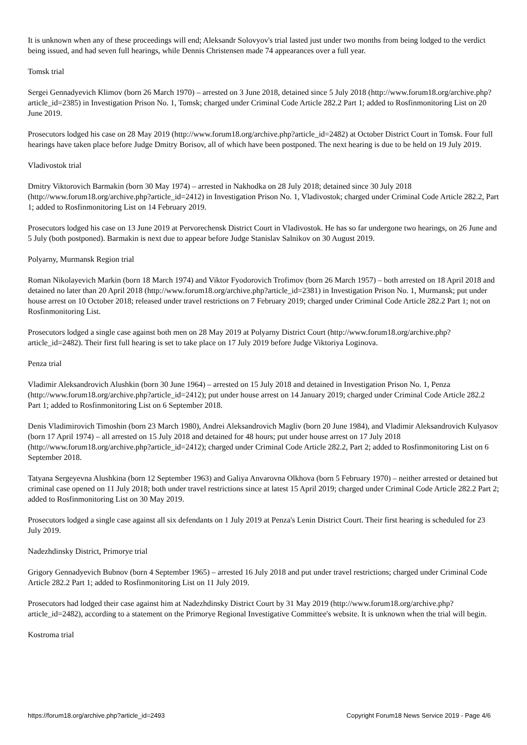It is unknown when any of these proceedings will end; Aleksandr Solovyov's trial lasted just under two months from being lodged to the verdict being issued, and had seven full hearings, while Dennis Christensen made 74 appearances over a full year.
Tomsk trial
Sergei Gennadyevich Klimov (born 26 March 1970) – arrested on 3 June 2018, detained since 5 July 2018 (http://www.forum18.org/archive.php?article_id=2385) in Investigation Prison No. 1, Tomsk; charged under Criminal Code Article 282.2 Part 1; added to Rosfinmonitoring List on 20 June 2019.
Prosecutors lodged his case on 28 May 2019 (http://www.forum18.org/archive.php?article_id=2482) at October District Court in Tomsk. Four full hearings have taken place before Judge Dmitry Borisov, all of which have been postponed. The next hearing is due to be held on 19 July 2019.
Vladivostok trial
Dmitry Viktorovich Barmakin (born 30 May 1974) – arrested in Nakhodka on 28 July 2018; detained since 30 July 2018 (http://www.forum18.org/archive.php?article_id=2412) in Investigation Prison No. 1, Vladivostok; charged under Criminal Code Article 282.2, Part 1; added to Rosfinmonitoring List on 14 February 2019.
Prosecutors lodged his case on 13 June 2019 at Pervorechensk District Court in Vladivostok. He has so far undergone two hearings, on 26 June and 5 July (both postponed). Barmakin is next due to appear before Judge Stanislav Salnikov on 30 August 2019.
Polyarny, Murmansk Region trial
Roman Nikolayevich Markin (born 18 March 1974) and Viktor Fyodorovich Trofimov (born 26 March 1957) – both arrested on 18 April 2018 and detained no later than 20 April 2018 (http://www.forum18.org/archive.php?article_id=2381) in Investigation Prison No. 1, Murmansk; put under house arrest on 10 October 2018; released under travel restrictions on 7 February 2019; charged under Criminal Code Article 282.2 Part 1; not on Rosfinmonitoring List.
Prosecutors lodged a single case against both men on 28 May 2019 at Polyarny District Court (http://www.forum18.org/archive.php?article_id=2482). Their first full hearing is set to take place on 17 July 2019 before Judge Viktoriya Loginova.
Penza trial
Vladimir Aleksandrovich Alushkin (born 30 June 1964) – arrested on 15 July 2018 and detained in Investigation Prison No. 1, Penza (http://www.forum18.org/archive.php?article_id=2412); put under house arrest on 14 January 2019; charged under Criminal Code Article 282.2 Part 1; added to Rosfinmonitoring List on 6 September 2018.
Denis Vladimirovich Timoshin (born 23 March 1980), Andrei Aleksandrovich Magliv (born 20 June 1984), and Vladimir Aleksandrovich Kulyasov (born 17 April 1974) – all arrested on 15 July 2018 and detained for 48 hours; put under house arrest on 17 July 2018 (http://www.forum18.org/archive.php?article_id=2412); charged under Criminal Code Article 282.2, Part 2; added to Rosfinmonitoring List on 6 September 2018.
Tatyana Sergeyevna Alushkina (born 12 September 1963) and Galiya Anvarovna Olkhova (born 5 February 1970) – neither arrested or detained but criminal case opened on 11 July 2018; both under travel restrictions since at latest 15 April 2019; charged under Criminal Code Article 282.2 Part 2; added to Rosfinmonitoring List on 30 May 2019.
Prosecutors lodged a single case against all six defendants on 1 July 2019 at Penza's Lenin District Court. Their first hearing is scheduled for 23 July 2019.
Nadezhdinsky District, Primorye trial
Grigory Gennadyevich Bubnov (born 4 September 1965) – arrested 16 July 2018 and put under travel restrictions; charged under Criminal Code Article 282.2 Part 1; added to Rosfinmonitoring List on 11 July 2019.
Prosecutors had lodged their case against him at Nadezhdinsky District Court by 31 May 2019 (http://www.forum18.org/archive.php?article_id=2482), according to a statement on the Primorye Regional Investigative Committee's website. It is unknown when the trial will begin.
Kostroma trial
https://forum18.org/archive.php?article_id=2493 Copyright Forum18 News Service 2019 - Page 4/6